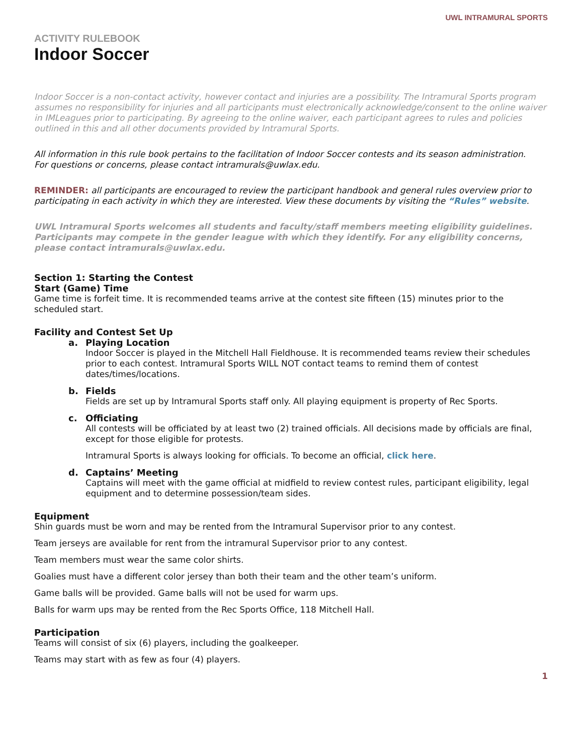UWL INTRAMURAL SPORTS
ACTIVITY RULEBOOK
Indoor Soccer
Indoor Soccer is a non-contact activity, however contact and injuries are a possibility. The Intramural Sports program assumes no responsibility for injuries and all participants must electronically acknowledge/consent to the online waiver in IMLeagues prior to participating. By agreeing to the online waiver, each participant agrees to rules and policies outlined in this and all other documents provided by Intramural Sports.
All information in this rule book pertains to the facilitation of Indoor Soccer contests and its season administration.
For questions or concerns, please contact intramurals@uwlax.edu.
REMINDER: all participants are encouraged to review the participant handbook and general rules overview prior to participating in each activity in which they are interested. View these documents by visiting the “Rules” website.
UWL Intramural Sports welcomes all students and faculty/staff members meeting eligibility guidelines. Participants may compete in the gender league with which they identify. For any eligibility concerns, please contact intramurals@uwlax.edu.
Section 1: Starting the Contest
Start (Game) Time
Game time is forfeit time. It is recommended teams arrive at the contest site fifteen (15) minutes prior to the scheduled start.
Facility and Contest Set Up
a. Playing Location
Indoor Soccer is played in the Mitchell Hall Fieldhouse. It is recommended teams review their schedules prior to each contest. Intramural Sports WILL NOT contact teams to remind them of contest dates/times/locations.
b. Fields
Fields are set up by Intramural Sports staff only. All playing equipment is property of Rec Sports.
c. Officiating
All contests will be officiated by at least two (2) trained officials. All decisions made by officials are final, except for those eligible for protests.
Intramural Sports is always looking for officials. To become an official, click here.
d. Captains’ Meeting
Captains will meet with the game official at midfield to review contest rules, participant eligibility, legal equipment and to determine possession/team sides.
Equipment
Shin guards must be worn and may be rented from the Intramural Supervisor prior to any contest.
Team jerseys are available for rent from the intramural Supervisor prior to any contest.
Team members must wear the same color shirts.
Goalies must have a different color jersey than both their team and the other team’s uniform.
Game balls will be provided. Game balls will not be used for warm ups.
Balls for warm ups may be rented from the Rec Sports Office, 118 Mitchell Hall.
Participation
Teams will consist of six (6) players, including the goalkeeper.
Teams may start with as few as four (4) players.
1